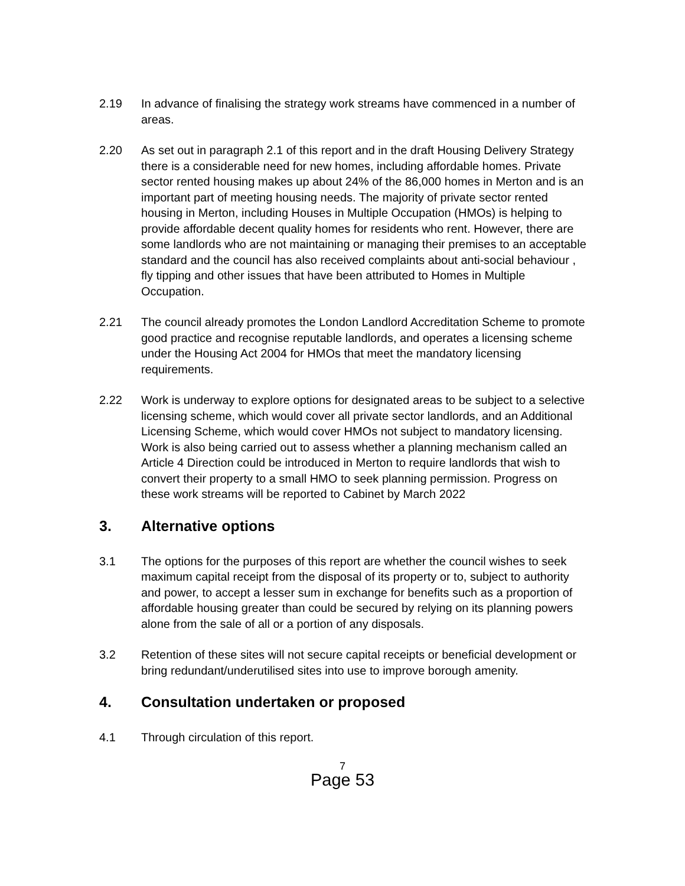2.19 In advance of finalising the strategy work streams have commenced in a number of areas.
2.20 As set out in paragraph 2.1 of this report and in the draft Housing Delivery Strategy there is a considerable need for new homes, including affordable homes. Private sector rented housing makes up about 24% of the 86,000 homes in Merton and is an important part of meeting housing needs. The majority of private sector rented housing in Merton, including Houses in Multiple Occupation (HMOs) is helping to provide affordable decent quality homes for residents who rent. However, there are some landlords who are not maintaining or managing their premises to an acceptable standard and the council has also received complaints about anti-social behaviour , fly tipping and other issues that have been attributed to Homes in Multiple Occupation.
2.21 The council already promotes the London Landlord Accreditation Scheme to promote good practice and recognise reputable landlords, and operates a licensing scheme under the Housing Act 2004 for HMOs that meet the mandatory licensing requirements.
2.22 Work is underway to explore options for designated areas to be subject to a selective licensing scheme, which would cover all private sector landlords, and an Additional Licensing Scheme, which would cover HMOs not subject to mandatory licensing. Work is also being carried out to assess whether a planning mechanism called an Article 4 Direction could be introduced in Merton to require landlords that wish to convert their property to a small HMO to seek planning permission. Progress on these work streams will be reported to Cabinet by March 2022
3. Alternative options
3.1 The options for the purposes of this report are whether the council wishes to seek maximum capital receipt from the disposal of its property or to, subject to authority and power, to accept a lesser sum in exchange for benefits such as a proportion of affordable housing greater than could be secured by relying on its planning powers alone from the sale of all or a portion of any disposals.
3.2 Retention of these sites will not secure capital receipts or beneficial development or bring redundant/underutilised sites into use to improve borough amenity.
4. Consultation undertaken or proposed
4.1 Through circulation of this report.
7
Page 53